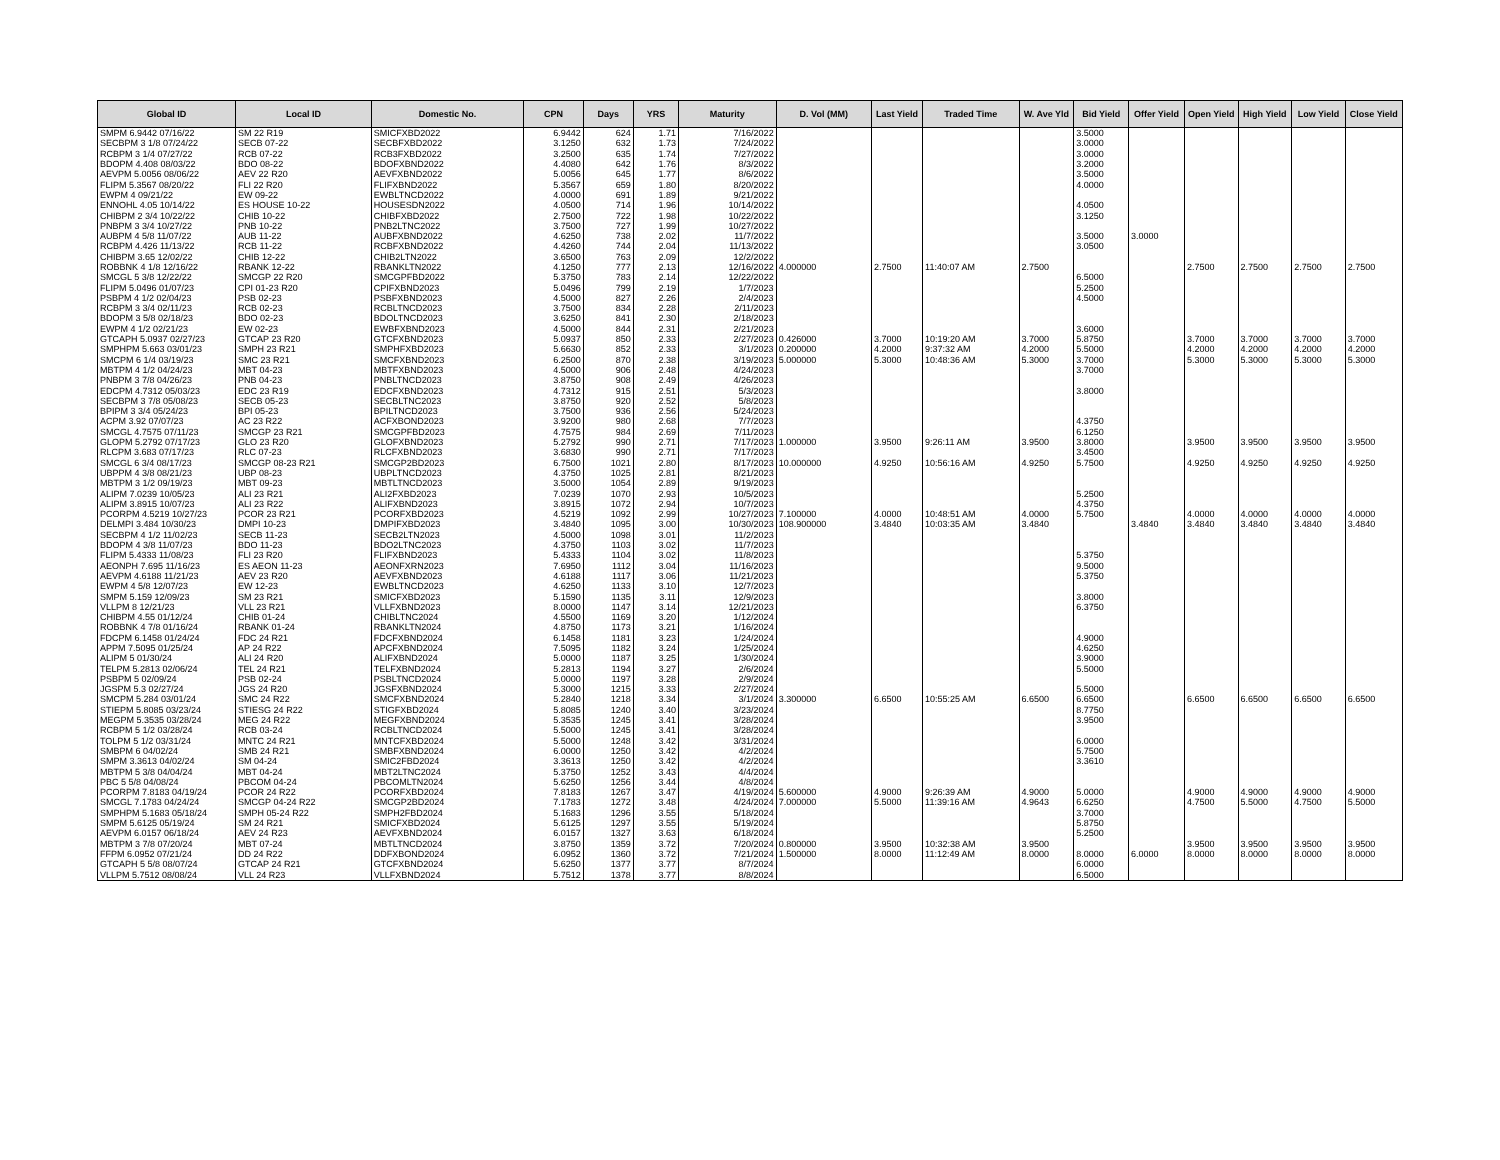| Global ID | Local ID | Domestic No. | CPN | Days | YRS | Maturity | D. Vol (MM) | Last Yield | Traded Time | W. Ave Yld | Bid Yield | Offer Yield | Open Yield | High Yield | Low Yield | Close Yield |
| --- | --- | --- | --- | --- | --- | --- | --- | --- | --- | --- | --- | --- | --- | --- | --- | --- |
| SMPM 6.9442 07/16/22 | SM 22 R19 | SMICFXBD2022 | 6.9442 | 624 | 1.71 | 7/16/2022 | | | | | 3.5000 | | | | | |
| SECBPM 3 1/8 07/24/22 | SECB 07-22 | SECBFXBD2022 | 3.1250 | 632 | 1.73 | 7/24/2022 | | | | | 3.0000 | | | | | |
| RCBPM 3 1/4 07/27/22 | RCB 07-22 | RCB3FXBD2022 | 3.2500 | 635 | 1.74 | 7/27/2022 | | | | | 3.0000 | | | | | |
| BDOPM 4.408 08/03/22 | BDO 08-22 | BDOFXBND2022 | 4.4080 | 642 | 1.76 | 8/3/2022 | | | | | 3.2000 | | | | | |
| AEVPM 5.0056 08/06/22 | AEV 22 R20 | AEVFXBND2022 | 5.0056 | 645 | 1.77 | 8/6/2022 | | | | | 3.5000 | | | | | |
| FLIPM 5.3567 08/20/22 | FLI 22 R20 | FLIFXBND2022 | 5.3567 | 659 | 1.80 | 8/20/2022 | | | | | 4.0000 | | | | | |
| EWPM 4 09/21/22 | EW 09-22 | EWBLTNCD2022 | 4.0000 | 691 | 1.89 | 9/21/2022 | | | | | | | | | | |
| ENNOHL 4.05 10/14/22 | ES HOUSE 10-22 | HOUSESDN2022 | 4.0500 | 714 | 1.96 | 10/14/2022 | | | | | 4.0500 | | | | | |
| CHIBPM 2 3/4 10/22/22 | CHIB 10-22 | CHIBFXBD2022 | 2.7500 | 722 | 1.98 | 10/22/2022 | | | | | 3.1250 | | | | | |
| PNBPM 3 3/4 10/27/22 | PNB 10-22 | PNB2LTNC2022 | 3.7500 | 727 | 1.99 | 10/27/2022 | | | | | | | | | | |
| AUBPM 4 5/8 11/07/22 | AUB 11-22 | AUBFXBND2022 | 4.6250 | 738 | 2.02 | 11/7/2022 | | | | | 3.5000 | 3.0000 | | | | |
| RCBPM 4.426 11/13/22 | RCB 11-22 | RCBFXBND2022 | 4.4260 | 744 | 2.04 | 11/13/2022 | | | | | 3.0500 | | | | | |
| CHIBPM 3.65 12/02/22 | CHIB 12-22 | CHIB2LTN2022 | 3.6500 | 763 | 2.09 | 12/2/2022 | | | | | | | | | | |
| ROBBNK 4 1/8 12/16/22 | RBANK 12-22 | RBANKLTN2022 | 4.1250 | 777 | 2.13 | 12/16/2022 | 4.000000 | 2.7500 | 11:40:07 AM | 2.7500 | | | 2.7500 | 2.7500 | 2.7500 | 2.7500 |
| SMCGL 5 3/8 12/22/22 | SMCGP 22 R20 | SMCGPFBD2022 | 5.3750 | 783 | 2.14 | 12/22/2022 | | | | | 6.5000 | | | | | |
| FLIPM 5.0496 01/07/23 | CPI 01-23 R20 | CPIFXBND2023 | 5.0496 | 799 | 2.19 | 1/7/2023 | | | | | 5.2500 | | | | | |
| PSBPM 4 1/2 02/04/23 | PSB 02-23 | PSBFXBND2023 | 4.5000 | 827 | 2.26 | 2/4/2023 | | | | | 4.5000 | | | | | |
| RCBPM 3 3/4 02/11/23 | RCB 02-23 | RCBLTNCD2023 | 3.7500 | 834 | 2.28 | 2/11/2023 | | | | | | | | | | |
| BDOPM 3 5/8 02/18/23 | BDO 02-23 | BDOLTNCD2023 | 3.6250 | 841 | 2.30 | 2/18/2023 | | | | | | | | | | |
| EWPM 4 1/2 02/21/23 | EW 02-23 | EWBFXBND2023 | 4.5000 | 844 | 2.31 | 2/21/2023 | | | | | 3.6000 | | | | | |
| GTCAPH 5.0937 02/27/23 | GTCAP 23 R20 | GTCFXBND2023 | 5.0937 | 850 | 2.33 | 2/27/2023 | 0.426000 | 3.7000 | 10:19:20 AM | 3.7000 | 5.8750 | | 3.7000 | 3.7000 | 3.7000 | 3.7000 |
| SMPHPM 5.663 03/01/23 | SMPH 23 R21 | SMPHFXBD2023 | 5.6630 | 852 | 2.33 | 3/1/2023 | 0.200000 | 4.2000 | 9:37:32 AM | 4.2000 | 5.5000 | | 4.2000 | 4.2000 | 4.2000 | 4.2000 |
| SMCPM 6 1/4 03/19/23 | SMC 23 R21 | SMCFXBND2023 | 6.2500 | 870 | 2.38 | 3/19/2023 | 5.000000 | 5.3000 | 10:48:36 AM | 5.3000 | 3.7000 | | 5.3000 | 5.3000 | 5.3000 | 5.3000 |
| MBTPM 4 1/2 04/24/23 | MBT 04-23 | MBTFXBND2023 | 4.5000 | 906 | 2.48 | 4/24/2023 | | | | | 3.7000 | | | | | |
| PNBPM 3 7/8 04/26/23 | PNB 04-23 | PNBLTNCD2023 | 3.8750 | 908 | 2.49 | 4/26/2023 | | | | | | | | | | |
| EDCPM 4.7312 05/03/23 | EDC 23 R19 | EDCFXBND2023 | 4.7312 | 915 | 2.51 | 5/3/2023 | | | | | 3.8000 | | | | | |
| SECBPM 3 7/8 05/08/23 | SECB 05-23 | SECBLTNC2023 | 3.8750 | 920 | 2.52 | 5/8/2023 | | | | | | | | | | |
| BPIPM 3 3/4 05/24/23 | BPI 05-23 | BPILTNCD2023 | 3.7500 | 936 | 2.56 | 5/24/2023 | | | | | | | | | | |
| ACPM 3.92 07/07/23 | AC 23 R22 | ACFXBOND2023 | 3.9200 | 980 | 2.68 | 7/7/2023 | | | | | 4.3750 | | | | | |
| SMCGL 4.7575 07/11/23 | SMCGP 23 R21 | SMCGPFBD2023 | 4.7575 | 984 | 2.69 | 7/11/2023 | | | | | 6.1250 | | | | | |
| GLOPM 5.2792 07/17/23 | GLO 23 R20 | GLOFXBND2023 | 5.2792 | 990 | 2.71 | 7/17/2023 | 1.000000 | 3.9500 | 9:26:11 AM | 3.9500 | 3.8000 | | 3.9500 | 3.9500 | 3.9500 | 3.9500 |
| RLCPM 3.683 07/17/23 | RLC 07-23 | RLCFXBND2023 | 3.6830 | 990 | 2.71 | 7/17/2023 | | | | | 3.4500 | | | | | |
| SMCGL 6 3/4 08/17/23 | SMCGP 08-23 R21 | SMCGP2BD2023 | 6.7500 | 1021 | 2.80 | 8/17/2023 | 10.000000 | 4.9250 | 10:56:16 AM | 4.9250 | 5.7500 | | 4.9250 | 4.9250 | 4.9250 | 4.9250 |
| UBPPM 4 3/8 08/21/23 | UBP 08-23 | UBPLTNCD2023 | 4.3750 | 1025 | 2.81 | 8/21/2023 | | | | | | | | | | |
| MBTPM 3 1/2 09/19/23 | MBT 09-23 | MBTLTNCD2023 | 3.5000 | 1054 | 2.89 | 9/19/2023 | | | | | | | | | | |
| ALIPM 7.0239 10/05/23 | ALI 23 R21 | ALI2FXBD2023 | 7.0239 | 1070 | 2.93 | 10/5/2023 | | | | | 5.2500 | | | | | |
| ALIPM 3.8915 10/07/23 | ALI 23 R22 | ALIFXBND2023 | 3.8915 | 1072 | 2.94 | 10/7/2023 | | | | | 4.3750 | | | | | |
| PCORPM 4.5219 10/27/23 | PCOR 23 R21 | PCORFXBD2023 | 4.5219 | 1092 | 2.99 | 10/27/2023 | 7.100000 | 4.0000 | 10:48:51 AM | 4.0000 | 5.7500 | | 4.0000 | 4.0000 | 4.0000 | 4.0000 |
| DELMPI 3.484 10/30/23 | DMPI 10-23 | DMPIFXBD2023 | 3.4840 | 1095 | 3.00 | 10/30/2023 | 108.900000 | 3.4840 | 10:03:35 AM | 3.4840 | | 3.4840 | 3.4840 | 3.4840 | 3.4840 | 3.4840 |
| SECBPM 4 1/2 11/02/23 | SECB 11-23 | SECB2LTN2023 | 4.5000 | 1098 | 3.01 | 11/2/2023 | | | | | | | | | | |
| BDOPM 4 3/8 11/07/23 | BDO 11-23 | BDO2LTNC2023 | 4.3750 | 1103 | 3.02 | 11/7/2023 | | | | | | | | | | |
| FLIPM 5.4333 11/08/23 | FLI 23 R20 | FLIFXBND2023 | 5.4333 | 1104 | 3.02 | 11/8/2023 | | | | | 5.3750 | | | | | |
| AEONPH 7.695 11/16/23 | ES AEON 11-23 | AEONFXRN2023 | 7.6950 | 1112 | 3.04 | 11/16/2023 | | | | | 9.5000 | | | | | |
| AEVPM 4.6188 11/21/23 | AEV 23 R20 | AEVFXBND2023 | 4.6188 | 1117 | 3.06 | 11/21/2023 | | | | | 5.3750 | | | | | |
| EWPM 4 5/8 12/07/23 | EW 12-23 | EWBLTNCD2023 | 4.6250 | 1133 | 3.10 | 12/7/2023 | | | | | | | | | | |
| SMPM 5.159 12/09/23 | SM 23 R21 | SMICFXBD2023 | 5.1590 | 1135 | 3.11 | 12/9/2023 | | | | | 3.8000 | | | | | |
| VLLPM 8 12/21/23 | VLL 23 R21 | VLLFXBND2023 | 8.0000 | 1147 | 3.14 | 12/21/2023 | | | | | 6.3750 | | | | | |
| CHIBPM 4.55 01/12/24 | CHIB 01-24 | CHIBLTNC2024 | 4.5500 | 1169 | 3.20 | 1/12/2024 | | | | | | | | | | |
| ROBBNK 4 7/8 01/16/24 | RBANK 01-24 | RBANKLTN2024 | 4.8750 | 1173 | 3.21 | 1/16/2024 | | | | | | | | | | |
| FDCPM 6.1458 01/24/24 | FDC 24 R21 | FDCFXBND2024 | 6.1458 | 1181 | 3.23 | 1/24/2024 | | | | | 4.9000 | | | | | |
| APPM 7.5095 01/25/24 | AP 24 R22 | APCFXBND2024 | 7.5095 | 1182 | 3.24 | 1/25/2024 | | | | | 4.6250 | | | | | |
| ALIPM 5 01/30/24 | ALI 24 R20 | ALIFXBND2024 | 5.0000 | 1187 | 3.25 | 1/30/2024 | | | | | 3.9000 | | | | | |
| TELPM 5.2813 02/06/24 | TEL 24 R21 | TELFXBND2024 | 5.2813 | 1194 | 3.27 | 2/6/2024 | | | | | 5.5000 | | | | | |
| PSBPM 5 02/09/24 | PSB 02-24 | PSBLTNCD2024 | 5.0000 | 1197 | 3.28 | 2/9/2024 | | | | | | | | | | |
| JGSPM 5.3 02/27/24 | JGS 24 R20 | JGSFXBND2024 | 5.3000 | 1215 | 3.33 | 2/27/2024 | | | | | 5.5000 | | | | | |
| SMCPM 5.284 03/01/24 | SMC 24 R22 | SMCFXBND2024 | 5.2840 | 1218 | 3.34 | 3/1/2024 | 3.300000 | 6.6500 | 10:55:25 AM | 6.6500 | 6.6500 | | 6.6500 | 6.6500 | 6.6500 | 6.6500 |
| STIEPM 5.8085 03/23/24 | STIESG 24 R22 | STIGFXBD2024 | 5.8085 | 1240 | 3.40 | 3/23/2024 | | | | | 8.7750 | | | | | |
| MEGPM 5.3535 03/28/24 | MEG 24 R22 | MEGFXBND2024 | 5.3535 | 1245 | 3.41 | 3/28/2024 | | | | | 3.9500 | | | | | |
| RCBPM 5 1/2 03/28/24 | RCB 03-24 | RCBLTNCD2024 | 5.5000 | 1245 | 3.41 | 3/28/2024 | | | | | | | | | | |
| TOLPM 5 1/2 03/31/24 | MNTC 24 R21 | MNTCFXBD2024 | 5.5000 | 1248 | 3.42 | 3/31/2024 | | | | | 6.0000 | | | | | |
| SMBPM 6 04/02/24 | SMB 24 R21 | SMBFXBND2024 | 6.0000 | 1250 | 3.42 | 4/2/2024 | | | | | 5.7500 | | | | | |
| SMPM 3.3613 04/02/24 | SM 04-24 | SMIC2FBD2024 | 3.3613 | 1250 | 3.42 | 4/2/2024 | | | | | 3.3610 | | | | | |
| MBTPM 5 3/8 04/04/24 | MBT 04-24 | MBT2LTNC2024 | 5.3750 | 1252 | 3.43 | 4/4/2024 | | | | | | | | | | |
| PBC 5 5/8 04/08/24 | PBCOM 04-24 | PBCOMLTN2024 | 5.6250 | 1256 | 3.44 | 4/8/2024 | | | | | | | | | | |
| PCORPM 7.8183 04/19/24 | PCOR 24 R22 | PCORFXBD2024 | 7.8183 | 1267 | 3.47 | 4/19/2024 | 5.600000 | 4.9000 | 9:26:39 AM | 4.9000 | 5.0000 | | 4.9000 | 4.9000 | 4.9000 | 4.9000 |
| SMCGL 7.1783 04/24/24 | SMCGP 04-24 R22 | SMCGP2BD2024 | 7.1783 | 1272 | 3.48 | 4/24/2024 | 7.000000 | 5.5000 | 11:39:16 AM | 4.9643 | 6.6250 | | 4.7500 | 5.5000 | 4.7500 | 5.5000 |
| SMPHPM 5.1683 05/18/24 | SMPH 05-24 R22 | SMPH2FBD2024 | 5.1683 | 1296 | 3.55 | 5/18/2024 | | | | | 3.7000 | | | | | |
| SMPM 5.6125 05/19/24 | SM 24 R21 | SMICFXBD2024 | 5.6125 | 1297 | 3.55 | 5/19/2024 | | | | | 5.8750 | | | | | |
| AEVPM 6.0157 06/18/24 | AEV 24 R23 | AEVFXBND2024 | 6.0157 | 1327 | 3.63 | 6/18/2024 | | | | | 5.2500 | | | | | |
| MBTPM 3 7/8 07/20/24 | MBT 07-24 | MBTLTNCD2024 | 3.8750 | 1359 | 3.72 | 7/20/2024 | 0.800000 | 3.9500 | 10:32:38 AM | 3.9500 | | | 3.9500 | 3.9500 | 3.9500 | 3.9500 |
| FFPM 6.0952 07/21/24 | DD 24 R22 | DDFXBOND2024 | 6.0952 | 1360 | 3.72 | 7/21/2024 | 1.500000 | 8.0000 | 11:12:49 AM | 8.0000 | 8.0000 | 6.0000 | 8.0000 | 8.0000 | 8.0000 | 8.0000 |
| GTCAPH 5 5/8 08/07/24 | GTCAP 24 R21 | GTCFXBND2024 | 5.6250 | 1377 | 3.77 | 8/7/2024 | | | | | 6.0000 | | | | | |
| VLLPM 5.7512 08/08/24 | VLL 24 R23 | VLLFXBND2024 | 5.7512 | 1378 | 3.77 | 8/8/2024 | | | | | 6.5000 | | | | | |